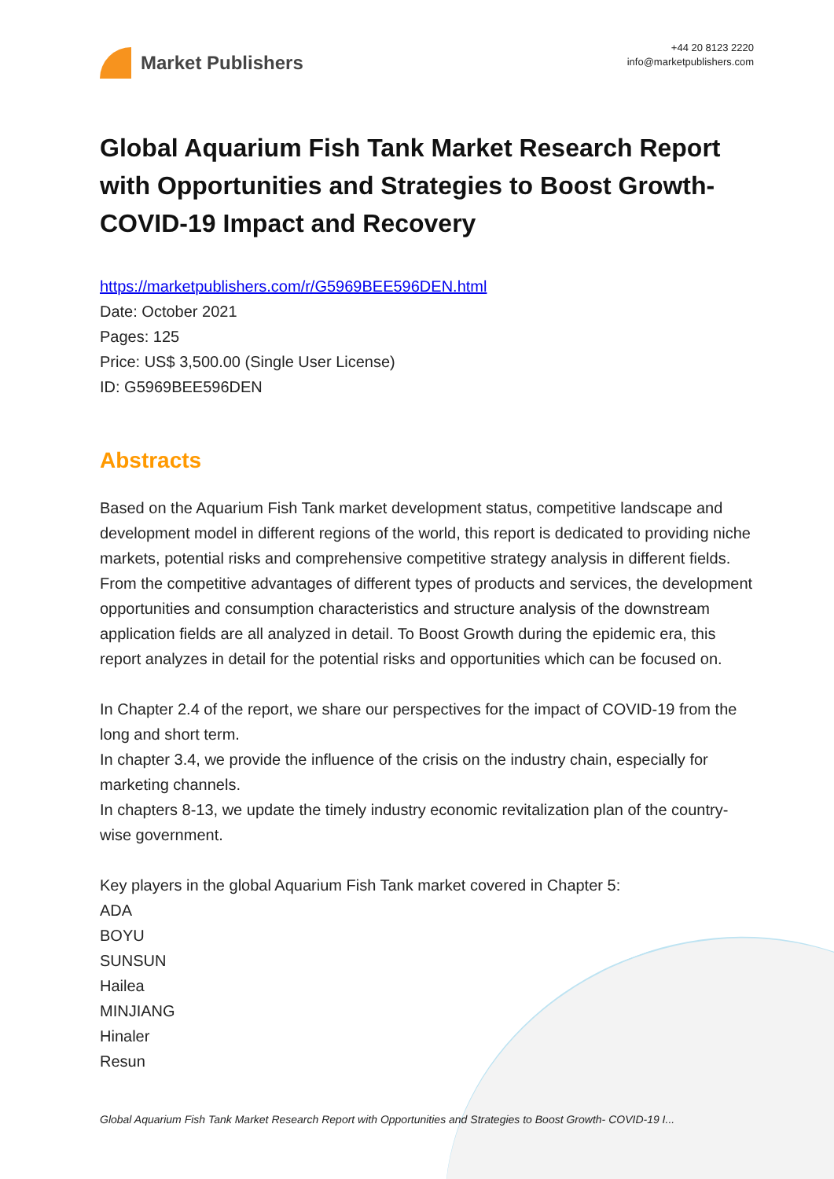Market Publishers
+44 20 8123 2220
info@marketpublishers.com
Global Aquarium Fish Tank Market Research Report with Opportunities and Strategies to Boost Growth- COVID-19 Impact and Recovery
https://marketpublishers.com/r/G5969BEE596DEN.html
Date: October 2021
Pages: 125
Price: US$ 3,500.00 (Single User License)
ID: G5969BEE596DEN
Abstracts
Based on the Aquarium Fish Tank market development status, competitive landscape and development model in different regions of the world, this report is dedicated to providing niche markets, potential risks and comprehensive competitive strategy analysis in different fields. From the competitive advantages of different types of products and services, the development opportunities and consumption characteristics and structure analysis of the downstream application fields are all analyzed in detail. To Boost Growth during the epidemic era, this report analyzes in detail for the potential risks and opportunities which can be focused on.
In Chapter 2.4 of the report, we share our perspectives for the impact of COVID-19 from the long and short term.
In chapter 3.4, we provide the influence of the crisis on the industry chain, especially for marketing channels.
In chapters 8-13, we update the timely industry economic revitalization plan of the country-wise government.
Key players in the global Aquarium Fish Tank market covered in Chapter 5:
ADA
BOYU
SUNSUN
Hailea
MINJIANG
Hinaler
Resun
Global Aquarium Fish Tank Market Research Report with Opportunities and Strategies to Boost Growth- COVID-19 I...